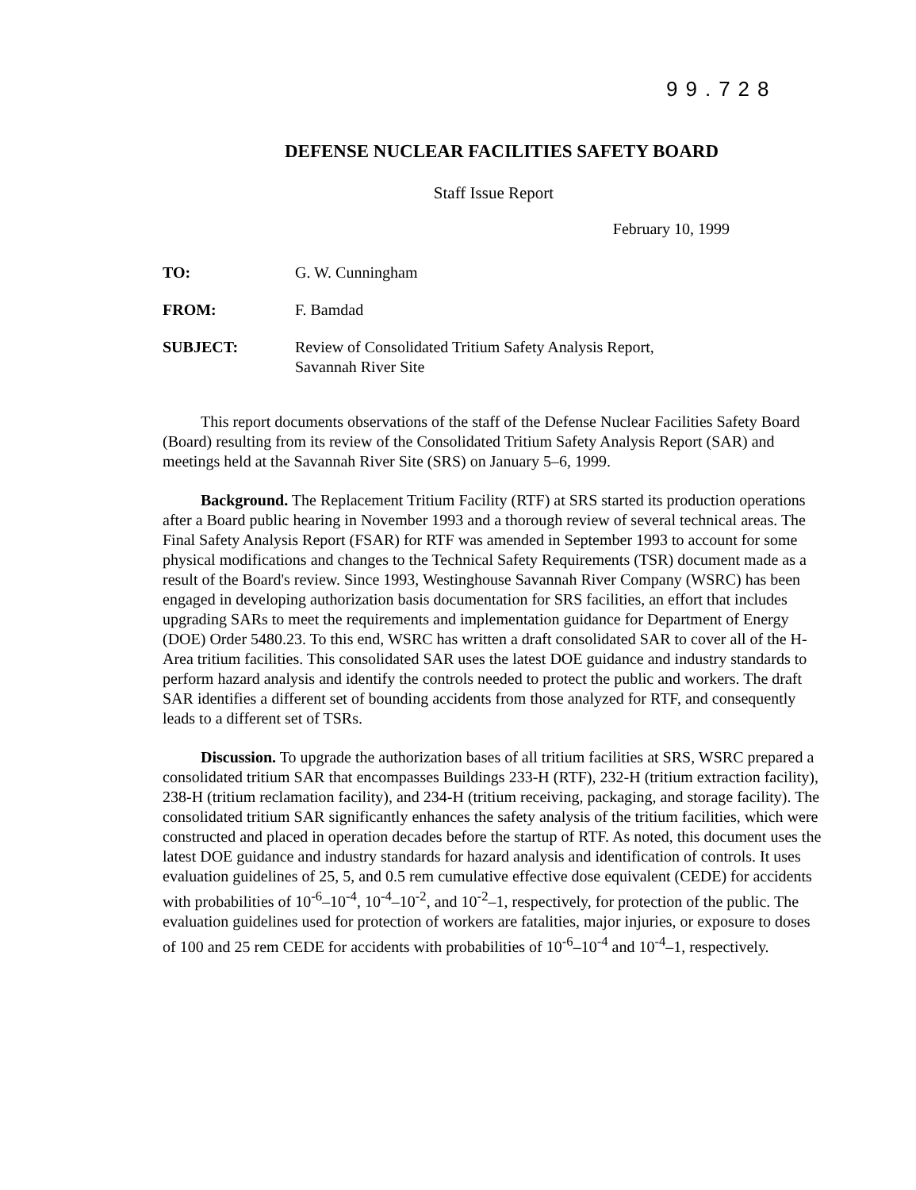99.728
DEFENSE NUCLEAR FACILITIES SAFETY BOARD
Staff Issue Report
February 10, 1999
TO: G. W. Cunningham
FROM: F. Bamdad
SUBJECT: Review of Consolidated Tritium Safety Analysis Report,
Savannah River Site
This report documents observations of the staff of the Defense Nuclear Facilities Safety Board (Board) resulting from its review of the Consolidated Tritium Safety Analysis Report (SAR) and meetings held at the Savannah River Site (SRS) on January 5–6, 1999.
Background. The Replacement Tritium Facility (RTF) at SRS started its production operations after a Board public hearing in November 1993 and a thorough review of several technical areas. The Final Safety Analysis Report (FSAR) for RTF was amended in September 1993 to account for some physical modifications and changes to the Technical Safety Requirements (TSR) document made as a result of the Board's review. Since 1993, Westinghouse Savannah River Company (WSRC) has been engaged in developing authorization basis documentation for SRS facilities, an effort that includes upgrading SARs to meet the requirements and implementation guidance for Department of Energy (DOE) Order 5480.23. To this end, WSRC has written a draft consolidated SAR to cover all of the H-Area tritium facilities. This consolidated SAR uses the latest DOE guidance and industry standards to perform hazard analysis and identify the controls needed to protect the public and workers. The draft SAR identifies a different set of bounding accidents from those analyzed for RTF, and consequently leads to a different set of TSRs.
Discussion. To upgrade the authorization bases of all tritium facilities at SRS, WSRC prepared a consolidated tritium SAR that encompasses Buildings 233-H (RTF), 232-H (tritium extraction facility), 238-H (tritium reclamation facility), and 234-H (tritium receiving, packaging, and storage facility). The consolidated tritium SAR significantly enhances the safety analysis of the tritium facilities, which were constructed and placed in operation decades before the startup of RTF. As noted, this document uses the latest DOE guidance and industry standards for hazard analysis and identification of controls. It uses evaluation guidelines of 25, 5, and 0.5 rem cumulative effective dose equivalent (CEDE) for accidents with probabilities of 10<sup>-6</sup>–10<sup>-4</sup>, 10<sup>-4</sup>–10<sup>-2</sup>, and 10<sup>-2</sup>–1, respectively, for protection of the public. The evaluation guidelines used for protection of workers are fatalities, major injuries, or exposure to doses of 100 and 25 rem CEDE for accidents with probabilities of 10<sup>-6</sup>–10<sup>-4</sup> and 10<sup>-4</sup>–1, respectively.